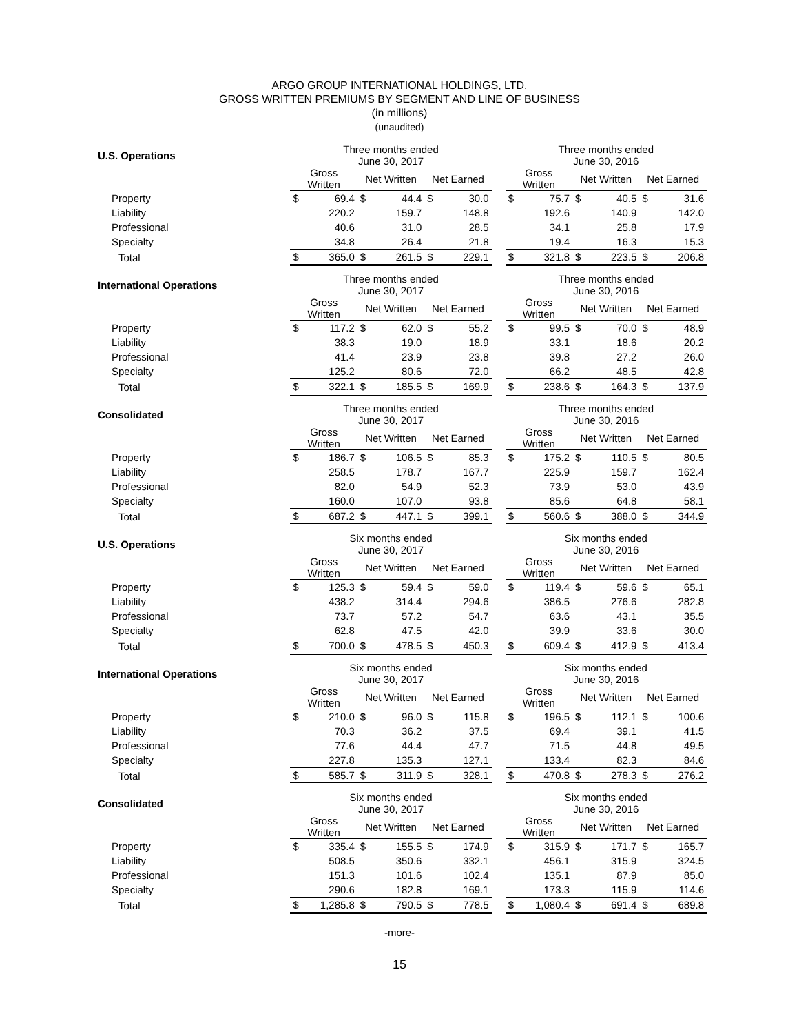ARGO GROUP INTERNATIONAL HOLDINGS, LTD.
GROSS WRITTEN PREMIUMS BY SEGMENT AND LINE OF BUSINESS
(in millions)
(unaudited)
| U.S. Operations | Three months ended June 30, 2017 | | | | | | | Three months ended June 30, 2016 | | | | | |
| | Gross Written | | Net Written | | Net Earned | | | Gross Written | | Net Written | | Net Earned | |
| Property | $ | 69.4 | $ | 44.4 | $ | 30.0 | | $ | 75.7 | $ | 40.5 | $ | 31.6 |
| Liability | | 220.2 | | 159.7 | | 148.8 | | | 192.6 | | 140.9 | | 142.0 |
| Professional | | 40.6 | | 31.0 | | 28.5 | | | 34.1 | | 25.8 | | 17.9 |
| Specialty | | 34.8 | | 26.4 | | 21.8 | | | 19.4 | | 16.3 | | 15.3 |
| Total | $ | 365.0 | $ | 261.5 | $ | 229.1 | | $ | 321.8 | $ | 223.5 | $ | 206.8 |
| International Operations | Three months ended June 30, 2017 | | | | | | | Three months ended June 30, 2016 | | | | | |
| | Gross Written | | Net Written | | Net Earned | | | Gross Written | | Net Written | | Net Earned | |
| Property | $ | 117.2 | $ | 62.0 | $ | 55.2 | | $ | 99.5 | $ | 70.0 | $ | 48.9 |
| Liability | | 38.3 | | 19.0 | | 18.9 | | | 33.1 | | 18.6 | | 20.2 |
| Professional | | 41.4 | | 23.9 | | 23.8 | | | 39.8 | | 27.2 | | 26.0 |
| Specialty | | 125.2 | | 80.6 | | 72.0 | | | 66.2 | | 48.5 | | 42.8 |
| Total | $ | 322.1 | $ | 185.5 | $ | 169.9 | | $ | 238.6 | $ | 164.3 | $ | 137.9 |
| Consolidated | Three months ended June 30, 2017 | | | | | | | Three months ended June 30, 2016 | | | | | |
| | Gross Written | | Net Written | | Net Earned | | | Gross Written | | Net Written | | Net Earned | |
| Property | $ | 186.7 | $ | 106.5 | $ | 85.3 | | $ | 175.2 | $ | 110.5 | $ | 80.5 |
| Liability | | 258.5 | | 178.7 | | 167.7 | | | 225.9 | | 159.7 | | 162.4 |
| Professional | | 82.0 | | 54.9 | | 52.3 | | | 73.9 | | 53.0 | | 43.9 |
| Specialty | | 160.0 | | 107.0 | | 93.8 | | | 85.6 | | 64.8 | | 58.1 |
| Total | $ | 687.2 | $ | 447.1 | $ | 399.1 | | $ | 560.6 | $ | 388.0 | $ | 344.9 |
| U.S. Operations | Six months ended June 30, 2017 | | | | | | | Six months ended June 30, 2016 | | | | | |
| | Gross Written | | Net Written | | Net Earned | | | Gross Written | | Net Written | | Net Earned | |
| Property | $ | 125.3 | $ | 59.4 | $ | 59.0 | | $ | 119.4 | $ | 59.6 | $ | 65.1 |
| Liability | | 438.2 | | 314.4 | | 294.6 | | | 386.5 | | 276.6 | | 282.8 |
| Professional | | 73.7 | | 57.2 | | 54.7 | | | 63.6 | | 43.1 | | 35.5 |
| Specialty | | 62.8 | | 47.5 | | 42.0 | | | 39.9 | | 33.6 | | 30.0 |
| Total | $ | 700.0 | $ | 478.5 | $ | 450.3 | | $ | 609.4 | $ | 412.9 | $ | 413.4 |
| International Operations | Six months ended June 30, 2017 | | | | | | | Six months ended June 30, 2016 | | | | | |
| | Gross Written | | Net Written | | Net Earned | | | Gross Written | | Net Written | | Net Earned | |
| Property | $ | 210.0 | $ | 96.0 | $ | 115.8 | | $ | 196.5 | $ | 112.1 | $ | 100.6 |
| Liability | | 70.3 | | 36.2 | | 37.5 | | | 69.4 | | 39.1 | | 41.5 |
| Professional | | 77.6 | | 44.4 | | 47.7 | | | 71.5 | | 44.8 | | 49.5 |
| Specialty | | 227.8 | | 135.3 | | 127.1 | | | 133.4 | | 82.3 | | 84.6 |
| Total | $ | 585.7 | $ | 311.9 | $ | 328.1 | | $ | 470.8 | $ | 278.3 | $ | 276.2 |
| Consolidated | Six months ended June 30, 2017 | | | | | | | Six months ended June 30, 2016 | | | | | |
| | Gross Written | | Net Written | | Net Earned | | | Gross Written | | Net Written | | Net Earned | |
| Property | $ | 335.4 | $ | 155.5 | $ | 174.9 | | $ | 315.9 | $ | 171.7 | $ | 165.7 |
| Liability | | 508.5 | | 350.6 | | 332.1 | | | 456.1 | | 315.9 | | 324.5 |
| Professional | | 151.3 | | 101.6 | | 102.4 | | | 135.1 | | 87.9 | | 85.0 |
| Specialty | | 290.6 | | 182.8 | | 169.1 | | | 173.3 | | 115.9 | | 114.6 |
| Total | $ | 1,285.8 | $ | 790.5 | $ | 778.5 | | $ | 1,080.4 | $ | 691.4 | $ | 689.8 |
-more-
15